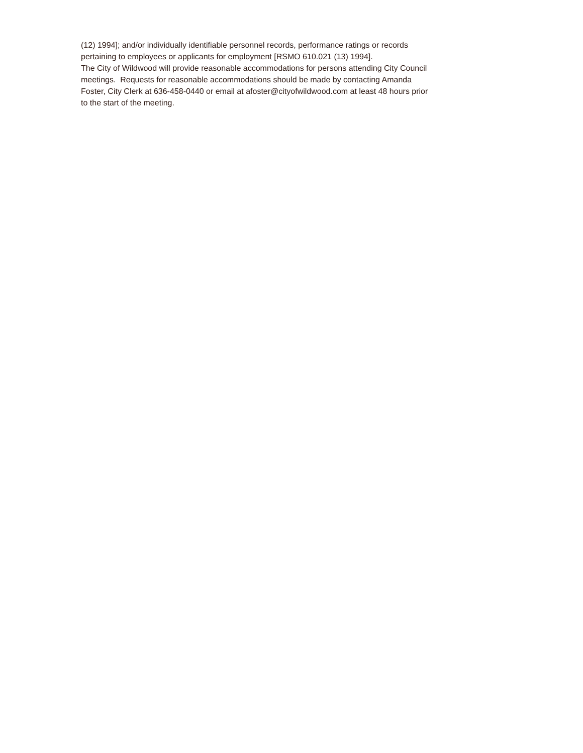(12) 1994]; and/or individually identifiable personnel records, performance ratings or records
pertaining to employees or applicants for employment [RSMO 610.021 (13) 1994].
The City of Wildwood will provide reasonable accommodations for persons attending City Council
meetings. Requests for reasonable accommodations should be made by contacting Amanda
Foster, City Clerk at 636-458-0440 or email at afoster@cityofwildwood.com at least 48 hours prior
to the start of the meeting.